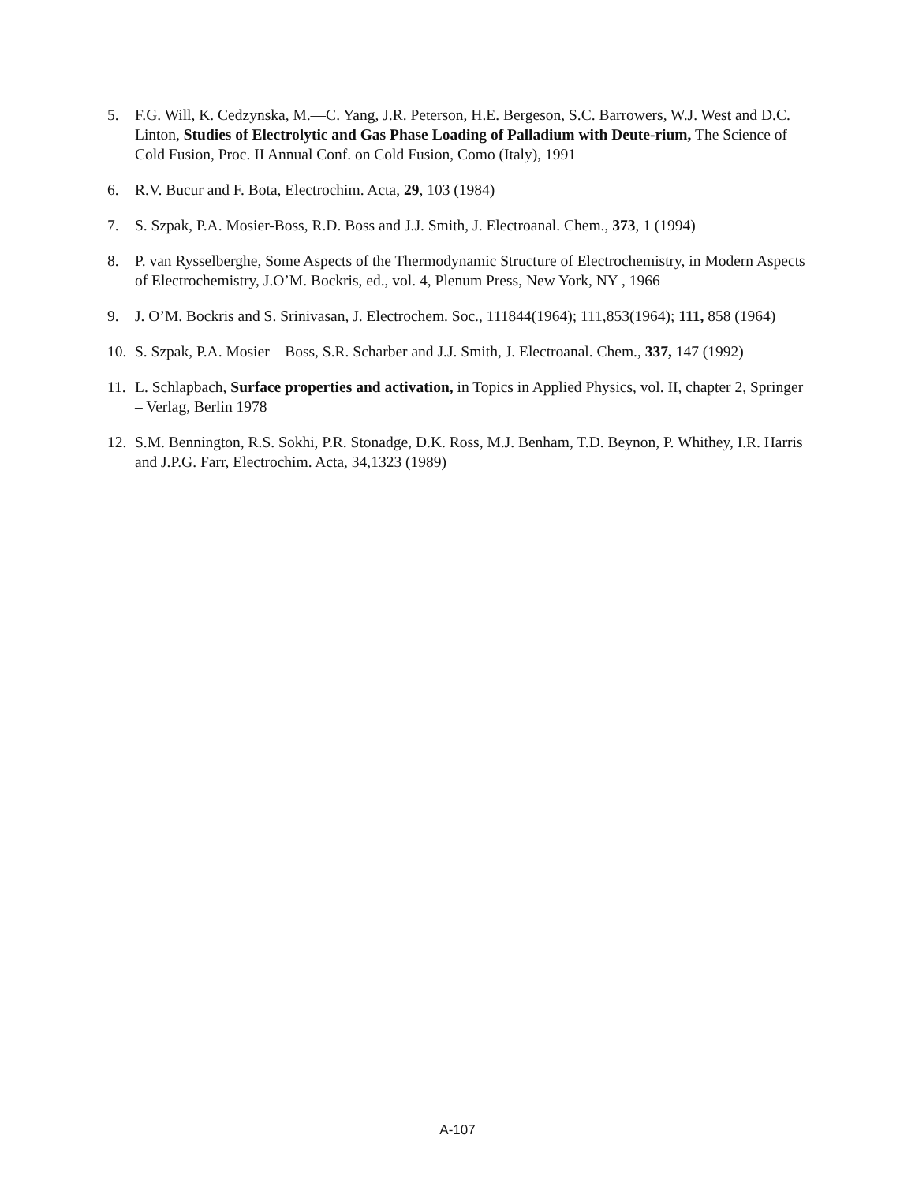5. F.G. Will, K. Cedzynska, M.—C. Yang, J.R. Peterson, H.E. Bergeson, S.C. Barrowers, W.J. West and D.C. Linton, Studies of Electrolytic and Gas Phase Loading of Palladium with Deute-rium, The Science of Cold Fusion, Proc. II Annual Conf. on Cold Fusion, Como (Italy), 1991
6. R.V. Bucur and F. Bota, Electrochim. Acta, 29, 103 (1984)
7. S. Szpak, P.A. Mosier-Boss, R.D. Boss and J.J. Smith, J. Electroanal. Chem., 373, 1 (1994)
8. P. van Rysselberghe, Some Aspects of the Thermodynamic Structure of Electrochemistry, in Modern Aspects of Electrochemistry, J.O’M. Bockris, ed., vol. 4, Plenum Press, New York, NY , 1966
9. J. O’M. Bockris and S. Srinivasan, J. Electrochem. Soc., 111844(1964); 111,853(1964); 111, 858 (1964)
10.
S. Szpak, P.A. Mosier—Boss, S.R. Scharber and J.J. Smith, J. Electroanal. Chem., 337, 147 (1992)
11.
L. Schlapbach, Surface properties and activation, in Topics in Applied Physics, vol. II, chapter 2, Springer – Verlag, Berlin 1978
12.
S.M. Bennington, R.S. Sokhi, P.R. Stonadge, D.K. Ross, M.J. Benham, T.D. Beynon, P. Whithey, I.R. Harris and J.P.G. Farr, Electrochim. Acta, 34,1323 (1989)
A-107